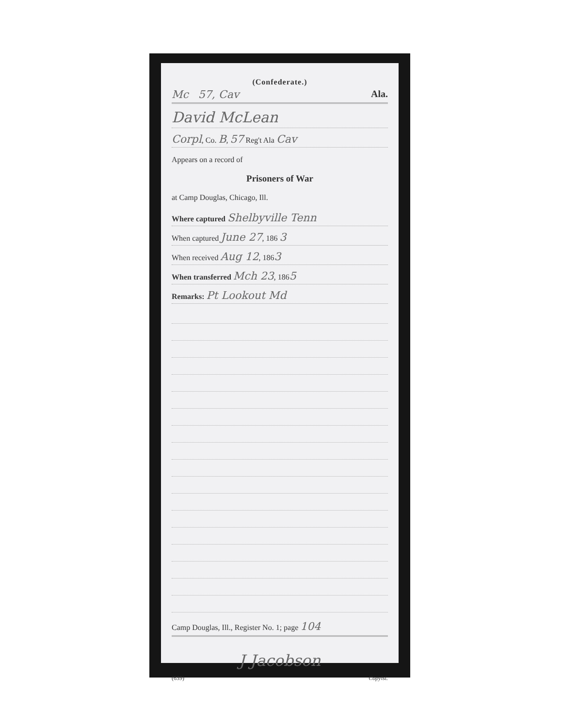(Confederate.)
Mc 57, Cav Ala.
David McLean
Corpl, Co. B, 57 Reg't Ala Cav
Appears on a record of
Prisoners of War
at Camp Douglas, Chicago, Ill.
Where captured Shelbyville Tenn
When captured June 27, 186 3
When received Aug 12, 1863
When transferred Mch 23, 1865
Remarks: Pt Lookout Md
Camp Douglas, Ill., Register No. 1; page 104
J Jacobson
(639) Copyist.